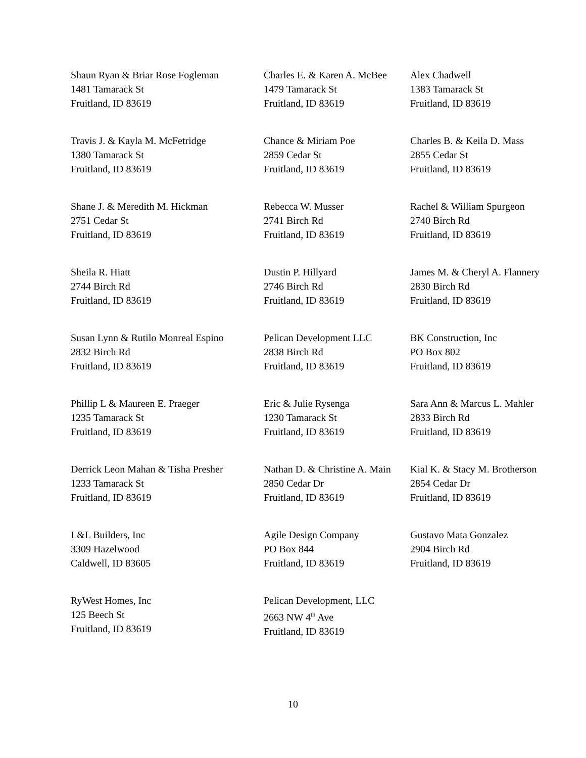| Shaun Ryan & Briar Rose Fogleman 1481 Tamarack St Fruitland, ID 83619 | Charles E. & Karen A. McBee 1479 Tamarack St Fruitland, ID 83619 | Alex Chadwell 1383 Tamarack St Fruitland, ID 83619 |
| Travis J. & Kayla M. McFetridge 1380 Tamarack St Fruitland, ID 83619 | Chance & Miriam Poe 2859 Cedar St Fruitland, ID 83619 | Charles B. & Keila D. Mass 2855 Cedar St Fruitland, ID 83619 |
| Shane J. & Meredith M. Hickman 2751 Cedar St Fruitland, ID 83619 | Rebecca W. Musser 2741 Birch Rd Fruitland, ID 83619 | Rachel & William Spurgeon 2740 Birch Rd Fruitland, ID 83619 |
| Sheila R. Hiatt 2744 Birch Rd Fruitland, ID 83619 | Dustin P. Hillyard 2746 Birch Rd Fruitland, ID 83619 | James M. & Cheryl A. Flannery 2830 Birch Rd Fruitland, ID 83619 |
| Susan Lynn & Rutilo Monreal Espino 2832 Birch Rd Fruitland, ID 83619 | Pelican Development LLC 2838 Birch Rd Fruitland, ID 83619 | BK Construction, Inc PO Box 802 Fruitland, ID 83619 |
| Phillip L & Maureen E. Praeger 1235 Tamarack St Fruitland, ID 83619 | Eric & Julie Rysenga 1230 Tamarack St Fruitland, ID 83619 | Sara Ann & Marcus L. Mahler 2833 Birch Rd Fruitland, ID 83619 |
| Derrick Leon Mahan & Tisha Presher 1233 Tamarack St Fruitland, ID 83619 | Nathan D. & Christine A. Main 2850 Cedar Dr Fruitland, ID 83619 | Kial K. & Stacy M. Brotherson 2854 Cedar Dr Fruitland, ID 83619 |
| L&L Builders, Inc 3309 Hazelwood Caldwell, ID 83605 | Agile Design Company PO Box 844 Fruitland, ID 83619 | Gustavo Mata Gonzalez 2904 Birch Rd Fruitland, ID 83619 |
| RyWest Homes, Inc 125 Beech St Fruitland, ID 83619 | Pelican Development, LLC 2663 NW 4<sup>th</sup> Ave Fruitland, ID 83619 | |
10